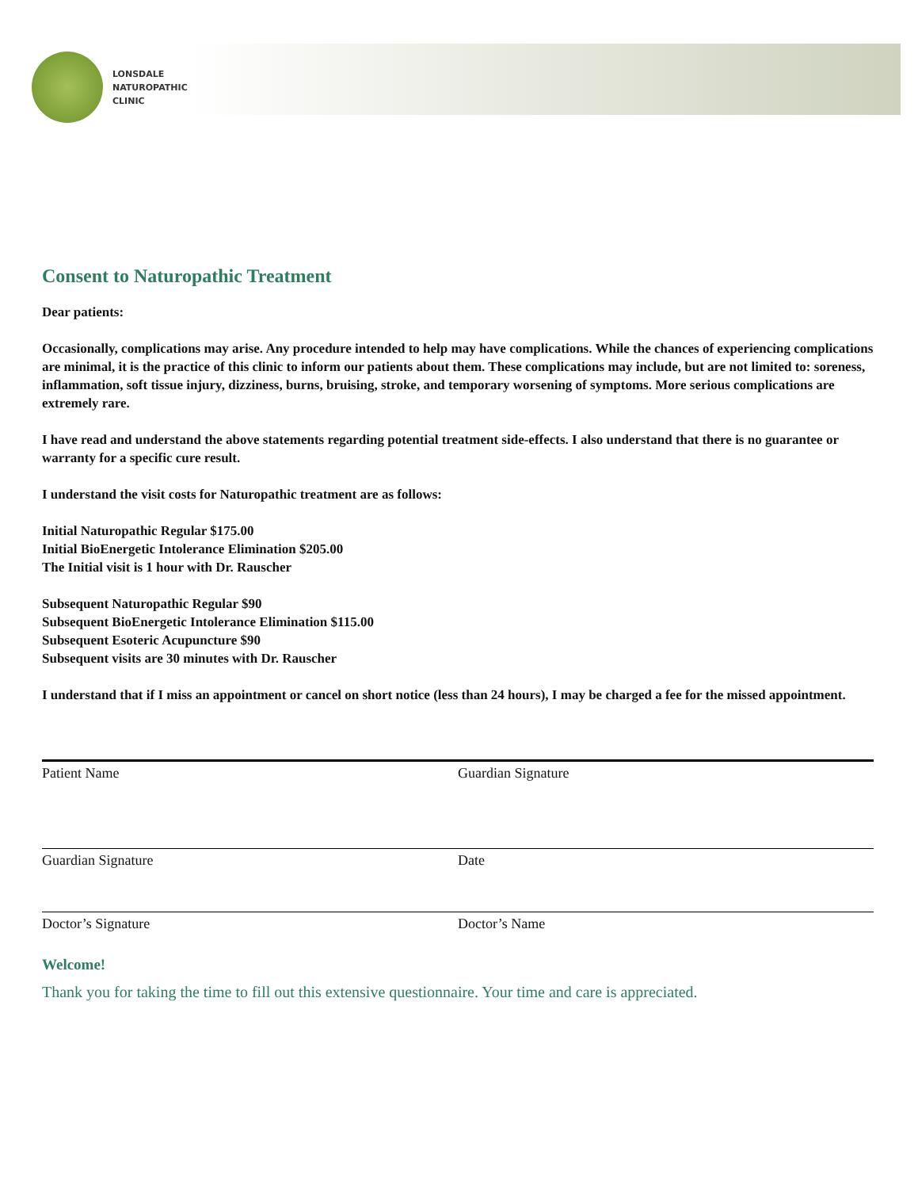LONSDALE
NATUROPATHIC
CLINIC
Consent to Naturopathic Treatment
Dear patients:
Occasionally, complications may arise. Any procedure intended to help may have complications. While the chances of experiencing complications are minimal, it is the practice of this clinic to inform our patients about them. These complications may include, but are not limited to: soreness, inflammation, soft tissue injury, dizziness, burns, bruising, stroke, and temporary worsening of symptoms. More serious complications are extremely rare.
I have read and understand the above statements regarding potential treatment side-effects. I also understand that there is no guarantee or warranty for a specific cure result.
I understand the visit costs for Naturopathic treatment are as follows:
Initial Naturopathic Regular $175.00
Initial BioEnergetic Intolerance Elimination $205.00
The Initial visit is 1 hour with Dr. Rauscher
Subsequent Naturopathic Regular $90
Subsequent BioEnergetic Intolerance Elimination $115.00
Subsequent Esoteric Acupuncture $90
Subsequent visits are 30 minutes with Dr. Rauscher
I understand that if I miss an appointment or cancel on short notice (less than 24 hours), I may be charged a fee for the missed appointment.
Patient Name Guardian Signature
Guardian Signature Date
Doctor’s Signature Doctor’s Name
Welcome!
Thank you for taking the time to fill out this extensive questionnaire. Your time and care is appreciated.